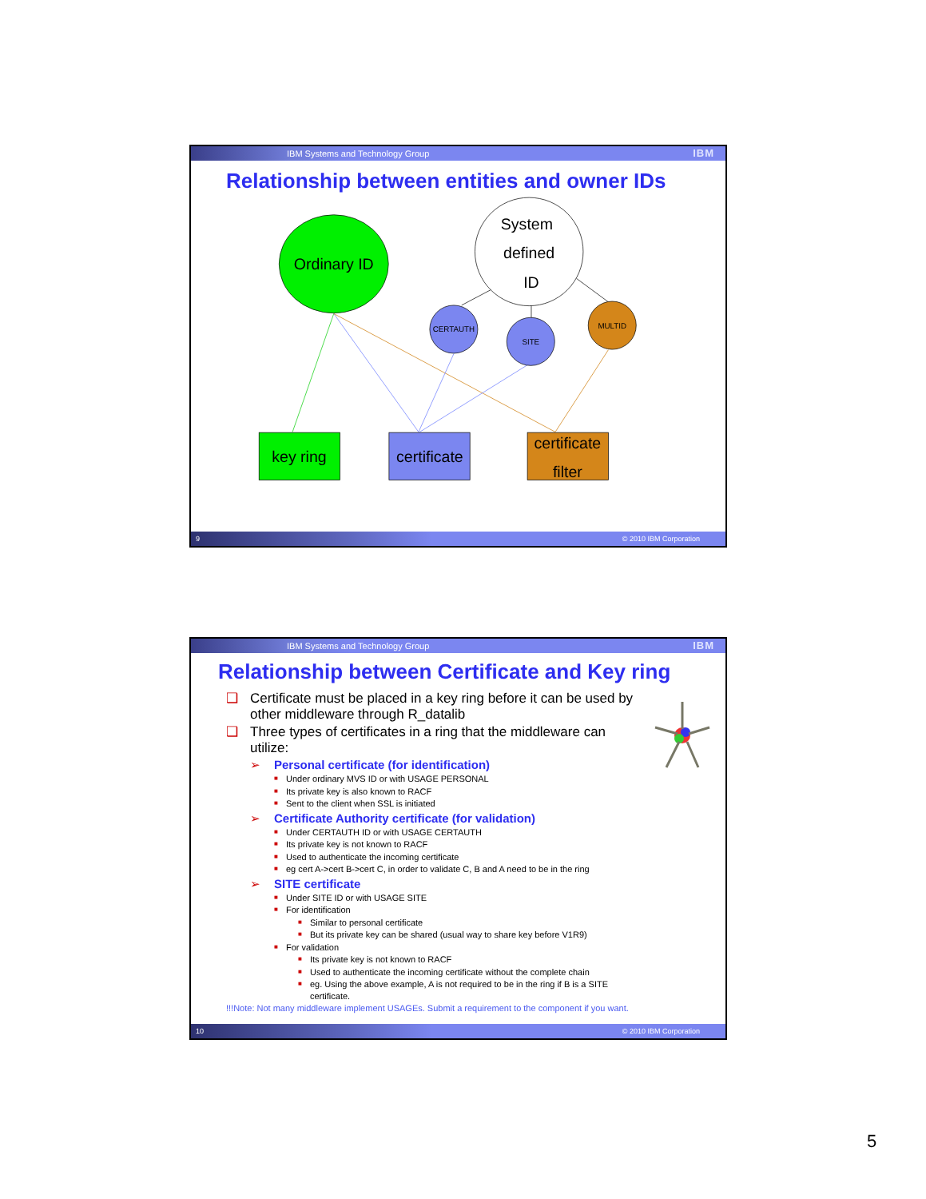IBM Systems and Technology Group IBM
Relationship between entities and owner IDs
Ordinary ID
System
defined
ID
CERTAUTH
SITE
MULTID
key ring
certificate
certificate
filter
9 © 2010 IBM Corporation
IBM Systems and Technology Group IBM
Relationship between Certificate and Key ring
❑ Certificate must be placed in a key ring before it can be used by other middleware through R_datalib
❑ Three types of certificates in a ring that the middleware can utilize:
➢ Personal certificate (for identification)
■ Under ordinary MVS ID or with USAGE PERSONAL
■ Its private key is also known to RACF
■ Sent to the client when SSL is initiated
➢ Certificate Authority certificate (for validation)
■ Under CERTAUTH ID or with USAGE CERTAUTH
■ Its private key is not known to RACF
■ Used to authenticate the incoming certificate
■ eg cert A->cert B->cert C, in order to validate C, B and A need to be in the ring
➢ SITE certificate
■ Under SITE ID or with USAGE SITE
■ For identification
■ Similar to personal certificate
■ But its private key can be shared (usual way to share key before V1R9)
■ For validation
■ Its private key is not known to RACF
■ Used to authenticate the incoming certificate without the complete chain
■ eg. Using the above example, A is not required to be in the ring if B is a SITE certificate.
!!!Note: Not many middleware implement USAGEs. Submit a requirement to the component if you want.
10 © 2010 IBM Corporation
5